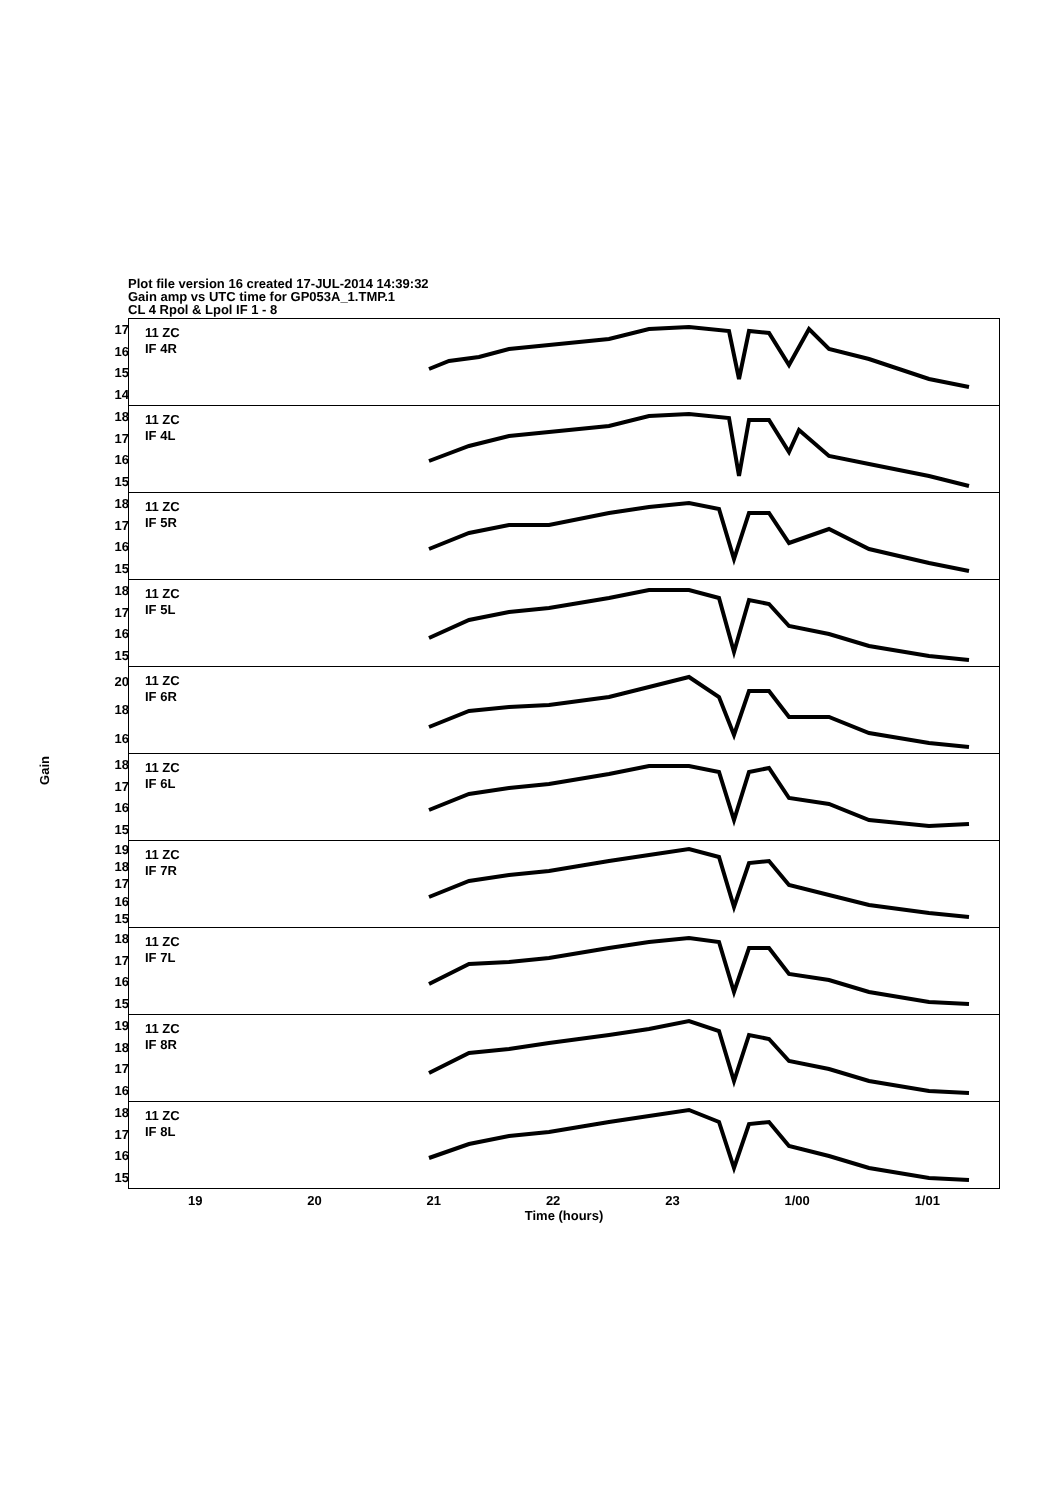Plot file version 16 created 17-JUL-2014 14:39:32
Gain amp vs UTC time for GP053A_1.TMP.1
CL 4 Rpol & Lpol IF 1 - 8
Gain
17
16
15
14
11 ZC
IF 4R
18
17
16
15
11 ZC
IF 4L
18
17
16
15
11 ZC
IF 5R
18
17
16
15
11 ZC
IF 5L
20
18
16
11 ZC
IF 6R
18
17
16
15
11 ZC
IF 6L
19
18
17
16
15
11 ZC
IF 7R
18
17
16
15
11 ZC
IF 7L
19
18
17
16
11 ZC
IF 8R
18
17
16
15
11 ZC
IF 8L
19 20 21 22 23 1/00 1/01
Time (hours)